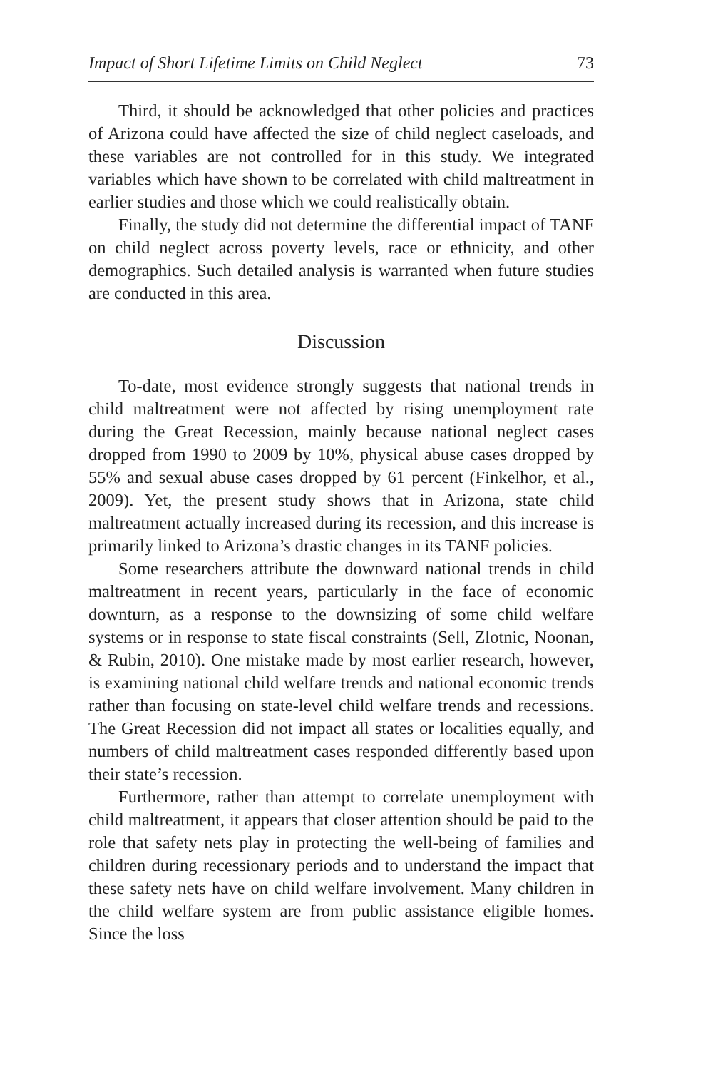Impact of Short Lifetime Limits on Child Neglect 73
Third, it should be acknowledged that other policies and practices of Arizona could have affected the size of child neglect caseloads, and these variables are not controlled for in this study. We integrated variables which have shown to be correlated with child maltreatment in earlier studies and those which we could realistically obtain.
Finally, the study did not determine the differential impact of TANF on child neglect across poverty levels, race or ethnicity, and other demographics. Such detailed analysis is warranted when future studies are conducted in this area.
Discussion
To-date, most evidence strongly suggests that national trends in child maltreatment were not affected by rising unemployment rate during the Great Recession, mainly because national neglect cases dropped from 1990 to 2009 by 10%, physical abuse cases dropped by 55% and sexual abuse cases dropped by 61 percent (Finkelhor, et al., 2009). Yet, the present study shows that in Arizona, state child maltreatment actually increased during its recession, and this increase is primarily linked to Arizona’s drastic changes in its TANF policies.
Some researchers attribute the downward national trends in child maltreatment in recent years, particularly in the face of economic downturn, as a response to the downsizing of some child welfare systems or in response to state fiscal constraints (Sell, Zlotnic, Noonan, & Rubin, 2010). One mistake made by most earlier research, however, is examining national child welfare trends and national economic trends rather than focusing on state-level child welfare trends and recessions. The Great Recession did not impact all states or localities equally, and numbers of child maltreatment cases responded differently based upon their state’s recession.
Furthermore, rather than attempt to correlate unemployment with child maltreatment, it appears that closer attention should be paid to the role that safety nets play in protecting the well-being of families and children during recessionary periods and to understand the impact that these safety nets have on child welfare involvement. Many children in the child welfare system are from public assistance eligible homes. Since the loss